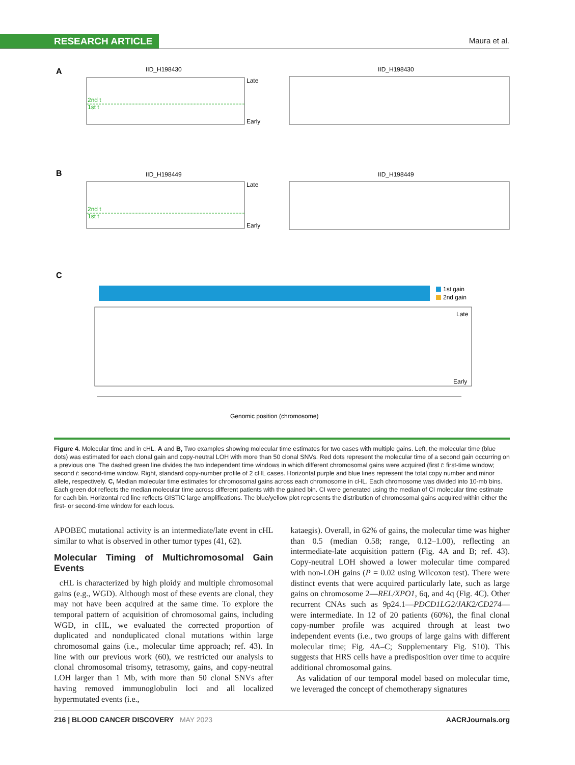RESEARCH ARTICLE Maura et al.
A
IID_H198430
2nd t
1st t
Late
Early
IID_H198430
B
IID_H198449
2nd t
1st t
Late
Early
IID_H198449
C
1st gain
2nd gain
Late
Early
Genomic position (chromosome)
Figure 4. Molecular time and in cHL. A and B, Two examples showing molecular time estimates for two cases with multiple gains. Left, the molecular time (blue dots) was estimated for each clonal gain and copy-neutral LOH with more than 50 clonal SNVs. Red dots represent the molecular time of a second gain occurring on a previous one. The dashed green line divides the two independent time windows in which different chromosomal gains were acquired (first t: first-time window; second t: second-time window. Right, standard copy-number profile of 2 cHL cases. Horizontal purple and blue lines represent the total copy number and minor allele, respectively. C, Median molecular time estimates for chromosomal gains across each chromosome in cHL. Each chromosome was divided into 10-mb bins. Each green dot reflects the median molecular time across different patients with the gained bin. CI were generated using the median of CI molecular time estimate for each bin. Horizontal red line reflects GISTIC large amplifications. The blue/yellow plot represents the distribution of chromosomal gains acquired within either the first- or second-time window for each locus.
APOBEC mutational activity is an intermediate/late event in cHL similar to what is observed in other tumor types (41, 62).
Molecular Timing of Multichromosomal Gain Events
cHL is characterized by high ploidy and multiple chromosomal gains (e.g., WGD). Although most of these events are clonal, they may not have been acquired at the same time. To explore the temporal pattern of acquisition of chromosomal gains, including WGD, in cHL, we evaluated the corrected proportion of duplicated and nonduplicated clonal mutations within large chromosomal gains (i.e., molecular time approach; ref. 43). In line with our previous work (60), we restricted our analysis to clonal chromosomal trisomy, tetrasomy, gains, and copy-neutral LOH larger than 1 Mb, with more than 50 clonal SNVs after having removed immunoglobulin loci and all localized hypermutated events (i.e.,
kataegis). Overall, in 62% of gains, the molecular time was higher than 0.5 (median 0.58; range, 0.12–1.00), reflecting an intermediate-late acquisition pattern (Fig. 4A and B; ref. 43). Copy-neutral LOH showed a lower molecular time compared with non-LOH gains (P = 0.02 using Wilcoxon test). There were distinct events that were acquired particularly late, such as large gains on chromosome 2—REL/XPO1, 6q, and 4q (Fig. 4C). Other recurrent CNAs such as 9p24.1—PDCD1LG2/JAK2/CD274—were intermediate. In 12 of 20 patients (60%), the final clonal copy-number profile was acquired through at least two independent events (i.e., two groups of large gains with different molecular time; Fig. 4A–C; Supplementary Fig. S10). This suggests that HRS cells have a predisposition over time to acquire additional chromosomal gains.
As validation of our temporal model based on molecular time, we leveraged the concept of chemotherapy signatures
216 | BLOOD CANCER DISCOVERY MAY 2023 AACRJournals.org